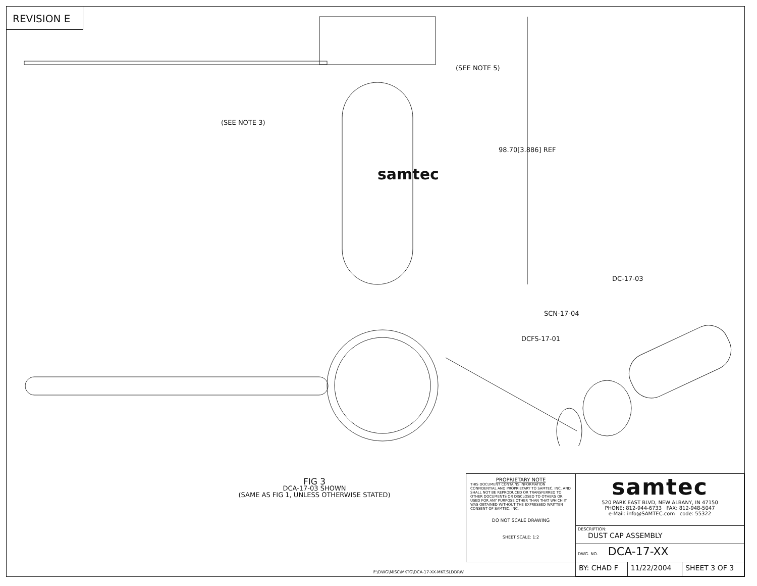REVISION E
(SEE NOTE 5)
(SEE NOTE 3)
98.70[3.886] REF
samtec
DC-17-03
SCN-17-04
DCFS-17-01
FIG 3
DCA-17-03 SHOWN
(SAME AS FIG 1, UNLESS OTHERWISE STATED)
F:\DWG\MISC\MKTG\DCA-17-XX-MKT.SLDDRW
| PROPRIETARY NOTE THIS DOCUMENT CONTAINS INFORMATION CONFIDENTIAL AND PROPRIETARY TO SAMTEC, INC. AND SHALL NOT BE REPRODUCED OR TRANSFERRED TO OTHER DOCUMENTS OR DISCLOSED TO OTHERS OR USED FOR ANY PURPOSE OTHER THAN THAT WHICH IT WAS OBTAINED WITHOUT THE EXPRESSED WRITTEN CONSENT OF SAMTEC, INC. DO NOT SCALE DRAWING SHEET SCALE: 1:2 | samtec 520 PARK EAST BLVD, NEW ALBANY, IN 47150 PHONE: 812-944-6733 FAX: 812-948-5047 e-Mail: info@SAMTEC.com code: 55322 | | |
| | DESCRIPTION: DUST CAP ASSEMBLY | | |
| | DWG. NO. DCA-17-XX | | |
| | BY: CHAD F | 11/22/2004 | SHEET 3 OF 3 |